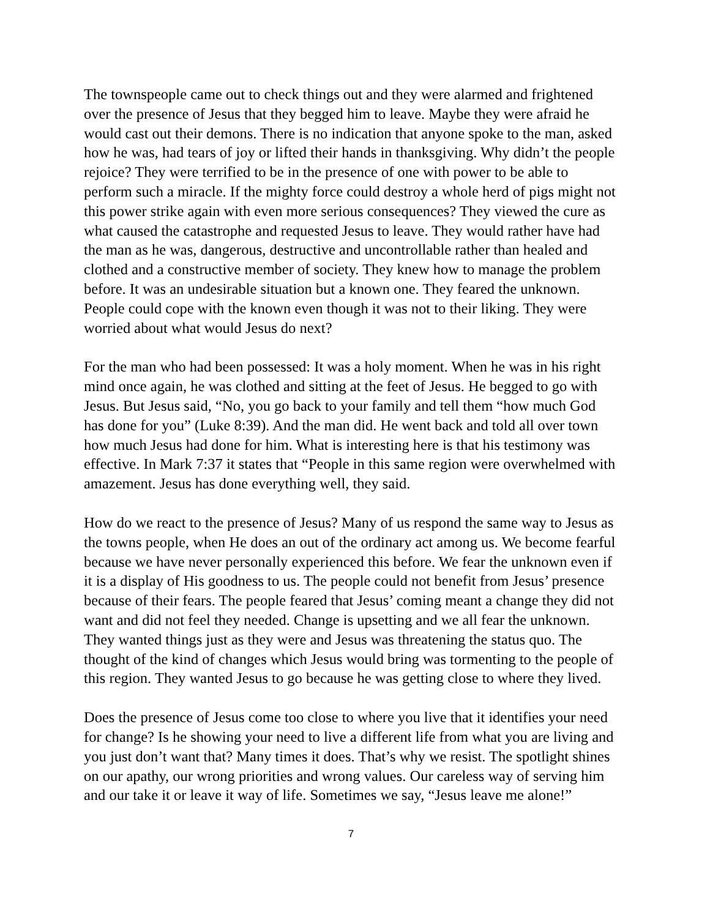The townspeople came out to check things out and they were alarmed and frightened over the presence of Jesus that they begged him to leave. Maybe they were afraid he would cast out their demons. There is no indication that anyone spoke to the man, asked how he was, had tears of joy or lifted their hands in thanksgiving. Why didn’t the people rejoice? They were terrified to be in the presence of one with power to be able to perform such a miracle. If the mighty force could destroy a whole herd of pigs might not this power strike again with even more serious consequences? They viewed the cure as what caused the catastrophe and requested Jesus to leave. They would rather have had the man as he was, dangerous, destructive and uncontrollable rather than healed and clothed and a constructive member of society. They knew how to manage the problem before. It was an undesirable situation but a known one. They feared the unknown. People could cope with the known even though it was not to their liking. They were worried about what would Jesus do next?
For the man who had been possessed: It was a holy moment. When he was in his right mind once again, he was clothed and sitting at the feet of Jesus. He begged to go with Jesus. But Jesus said, “No, you go back to your family and tell them “how much God has done for you” (Luke 8:39). And the man did. He went back and told all over town how much Jesus had done for him. What is interesting here is that his testimony was effective. In Mark 7:37 it states that “People in this same region were overwhelmed with amazement. Jesus has done everything well, they said.
How do we react to the presence of Jesus? Many of us respond the same way to Jesus as the towns people, when He does an out of the ordinary act among us. We become fearful because we have never personally experienced this before. We fear the unknown even if it is a display of His goodness to us. The people could not benefit from Jesus’ presence because of their fears. The people feared that Jesus’ coming meant a change they did not want and did not feel they needed. Change is upsetting and we all fear the unknown. They wanted things just as they were and Jesus was threatening the status quo. The thought of the kind of changes which Jesus would bring was tormenting to the people of this region. They wanted Jesus to go because he was getting close to where they lived.
Does the presence of Jesus come too close to where you live that it identifies your need for change? Is he showing your need to live a different life from what you are living and you just don’t want that? Many times it does. That’s why we resist. The spotlight shines on our apathy, our wrong priorities and wrong values. Our careless way of serving him and our take it or leave it way of life. Sometimes we say, “Jesus leave me alone!”
7